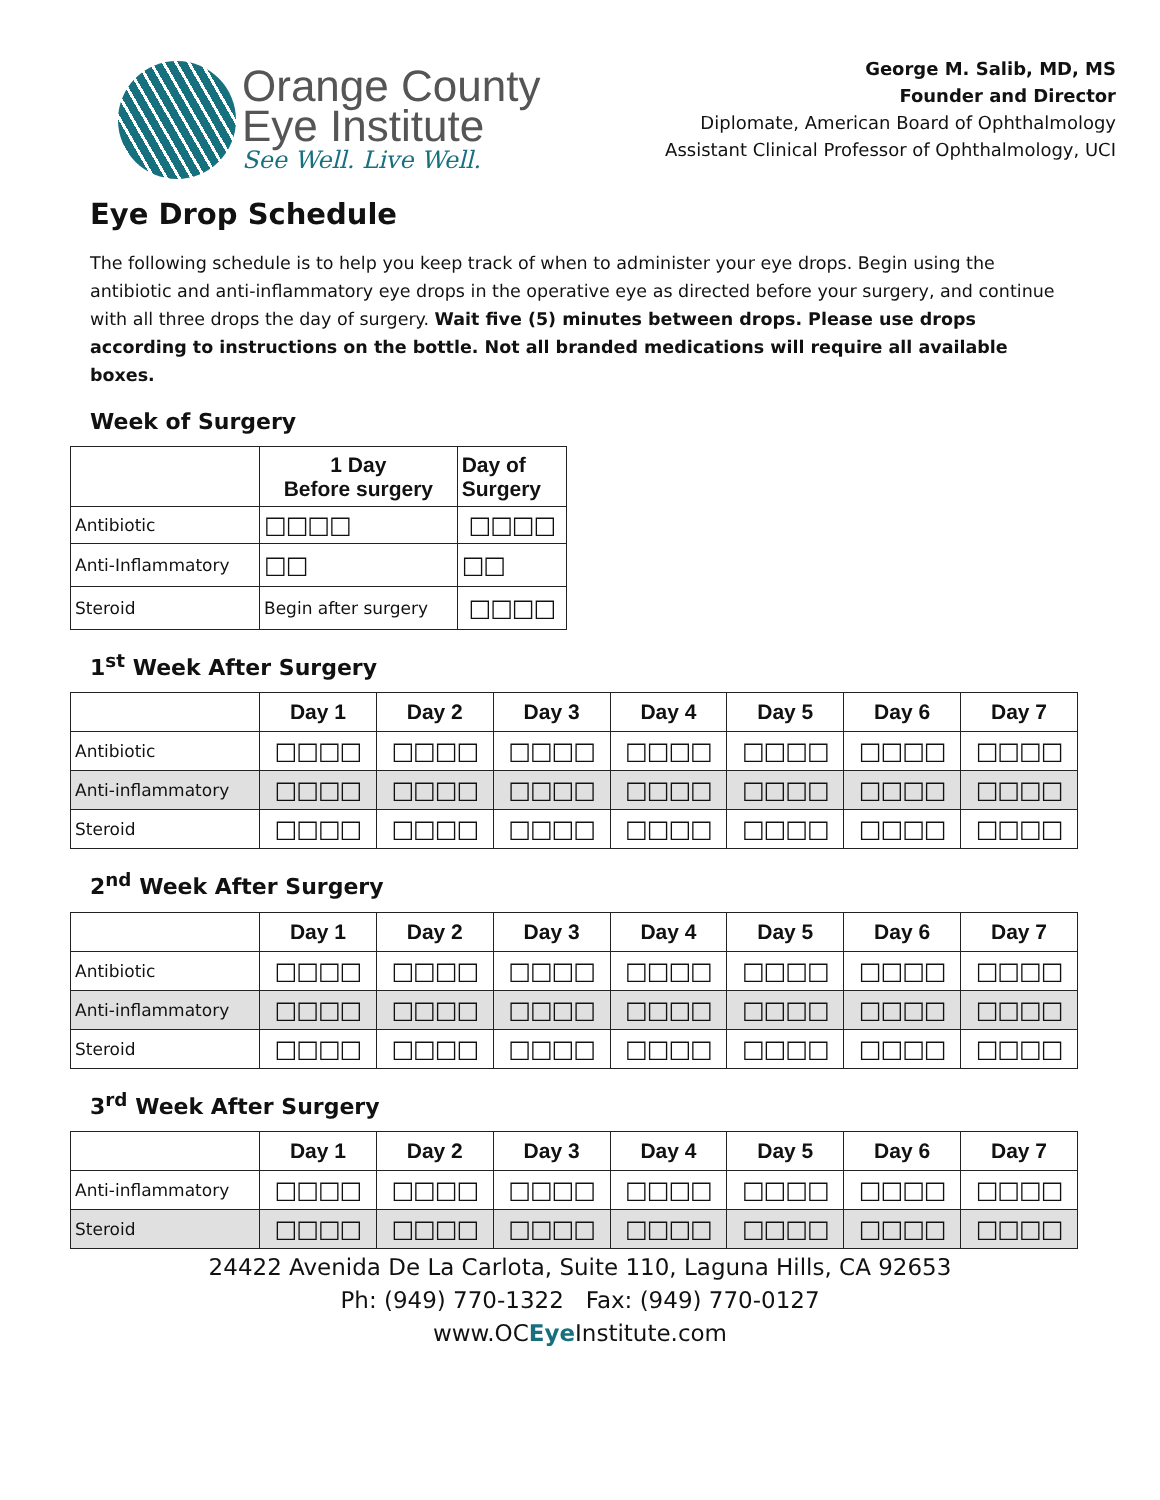Orange County
Eye Institute
See Well. Live Well.
George M. Salib, MD, MS
Founder and Director
Diplomate, American Board of Ophthalmology
Assistant Clinical Professor of Ophthalmology, UCI
Eye Drop Schedule
The following schedule is to help you keep track of when to administer your eye drops. Begin using the antibiotic and anti-inflammatory eye drops in the operative eye as directed before your surgery, and continue with all three drops the day of surgery. Wait five (5) minutes between drops. Please use drops according to instructions on the bottle. Not all branded medications will require all available boxes.
Week of Surgery
| | 1 Day Before surgery | Day of Surgery |
| --- | --- | --- |
| Antibiotic | □□□□ | □□□□ |
| Anti-Inflammatory | □□ | □□ |
| Steroid | Begin after surgery | □□□□ |
1<sup>st</sup> Week After Surgery
| | Day 1 | Day 2 | Day 3 | Day 4 | Day 5 | Day 6 | Day 7 |
| --- | --- | --- | --- | --- | --- | --- | --- |
| Antibiotic | □□□□ | □□□□ | □□□□ | □□□□ | □□□□ | □□□□ | □□□□ |
| Anti-inflammatory | □□□□ | □□□□ | □□□□ | □□□□ | □□□□ | □□□□ | □□□□ |
| Steroid | □□□□ | □□□□ | □□□□ | □□□□ | □□□□ | □□□□ | □□□□ |
2<sup>nd</sup> Week After Surgery
| | Day 1 | Day 2 | Day 3 | Day 4 | Day 5 | Day 6 | Day 7 |
| --- | --- | --- | --- | --- | --- | --- | --- |
| Antibiotic | □□□□ | □□□□ | □□□□ | □□□□ | □□□□ | □□□□ | □□□□ |
| Anti-inflammatory | □□□□ | □□□□ | □□□□ | □□□□ | □□□□ | □□□□ | □□□□ |
| Steroid | □□□□ | □□□□ | □□□□ | □□□□ | □□□□ | □□□□ | □□□□ |
3<sup>rd</sup> Week After Surgery
| | Day 1 | Day 2 | Day 3 | Day 4 | Day 5 | Day 6 | Day 7 |
| --- | --- | --- | --- | --- | --- | --- | --- |
| Anti-inflammatory | □□□□ | □□□□ | □□□□ | □□□□ | □□□□ | □□□□ | □□□□ |
| Steroid | □□□□ | □□□□ | □□□□ | □□□□ | □□□□ | □□□□ | □□□□ |
24422 Avenida De La Carlota, Suite 110, Laguna Hills, CA 92653
Ph: (949) 770-1322 Fax: (949) 770-0127
www.OCEye Institute.com